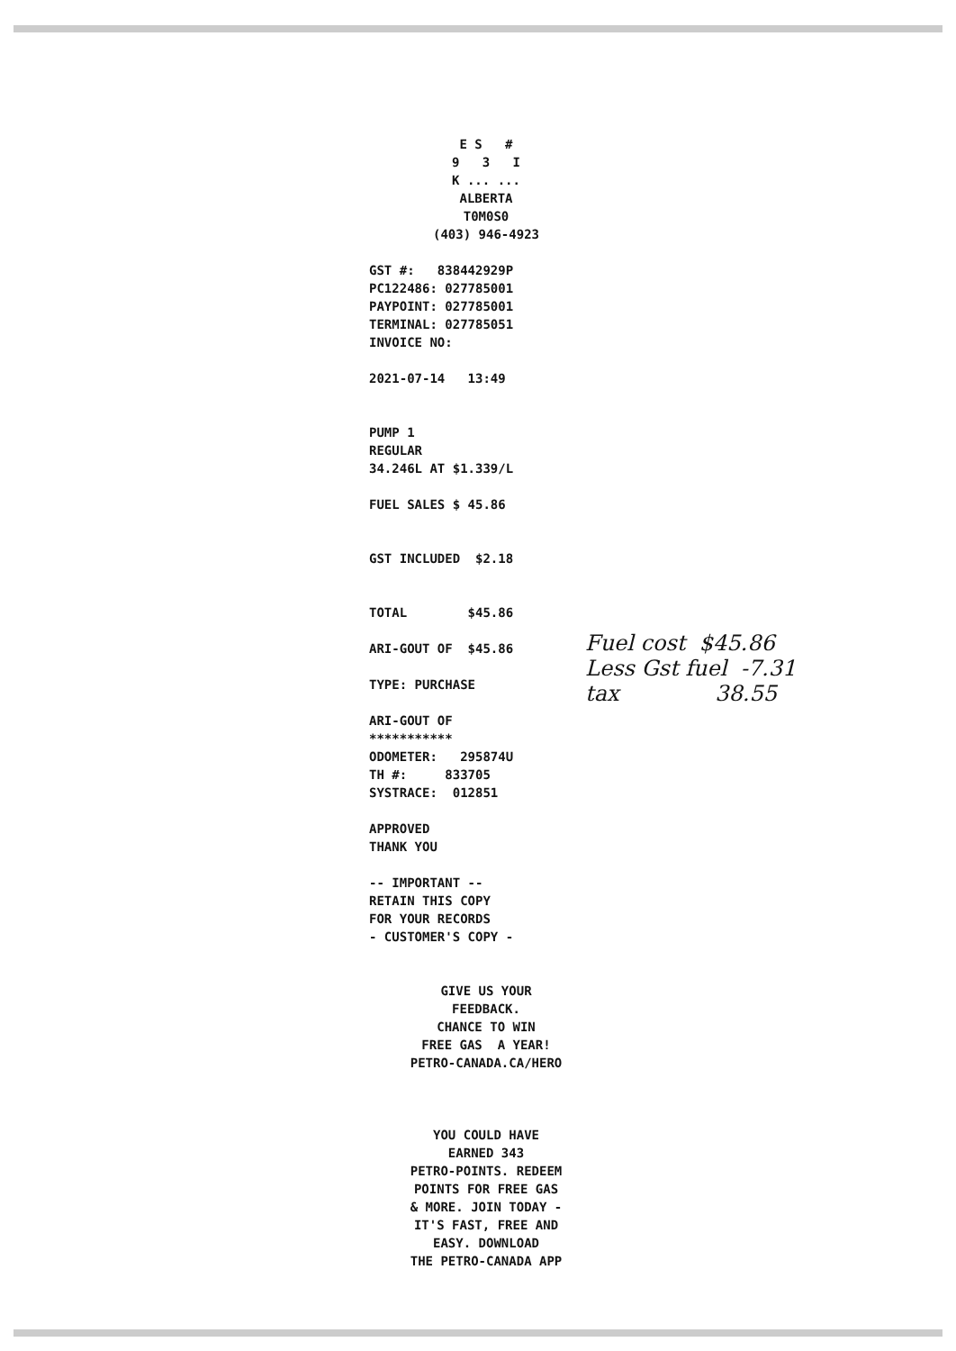E S #
9 3 I
K ... ...
ALBERTA
T0M0S0
(403) 946-4923
GST #: 838442929P
PC122486: 027785001
PAYPOINT: 027785001
TERMINAL: 027785051
INVOICE NO:
2021-07-14 13:49
PUMP 1
REGULAR
34.246L AT $1.339/L
FUEL SALES $ 45.86
GST INCLUDED $2.18
TOTAL $45.86
ARI-GOUT OF $45.86
TYPE: PURCHASE
ARI-GOUT OF
***********
ODOMETER: 295874U
TH #: 833705
SYSTRACE: 012851
APPROVED
THANK YOU
-- IMPORTANT --
RETAIN THIS COPY
FOR YOUR RECORDS
- CUSTOMER'S COPY -
GIVE US YOUR
FEEDBACK.
CHANCE TO WIN
FREE GAS A YEAR!
PETRO-CANADA.CA/HERO
YOU COULD HAVE
EARNED 343
PETRO-POINTS. REDEEM
POINTS FOR FREE GAS
& MORE. JOIN TODAY -
IT'S FAST, FREE AND
EASY. DOWNLOAD
THE PETRO-CANADA APP
Fuel cost $45.86
Less Gst fuel -7.31
tax 38.55